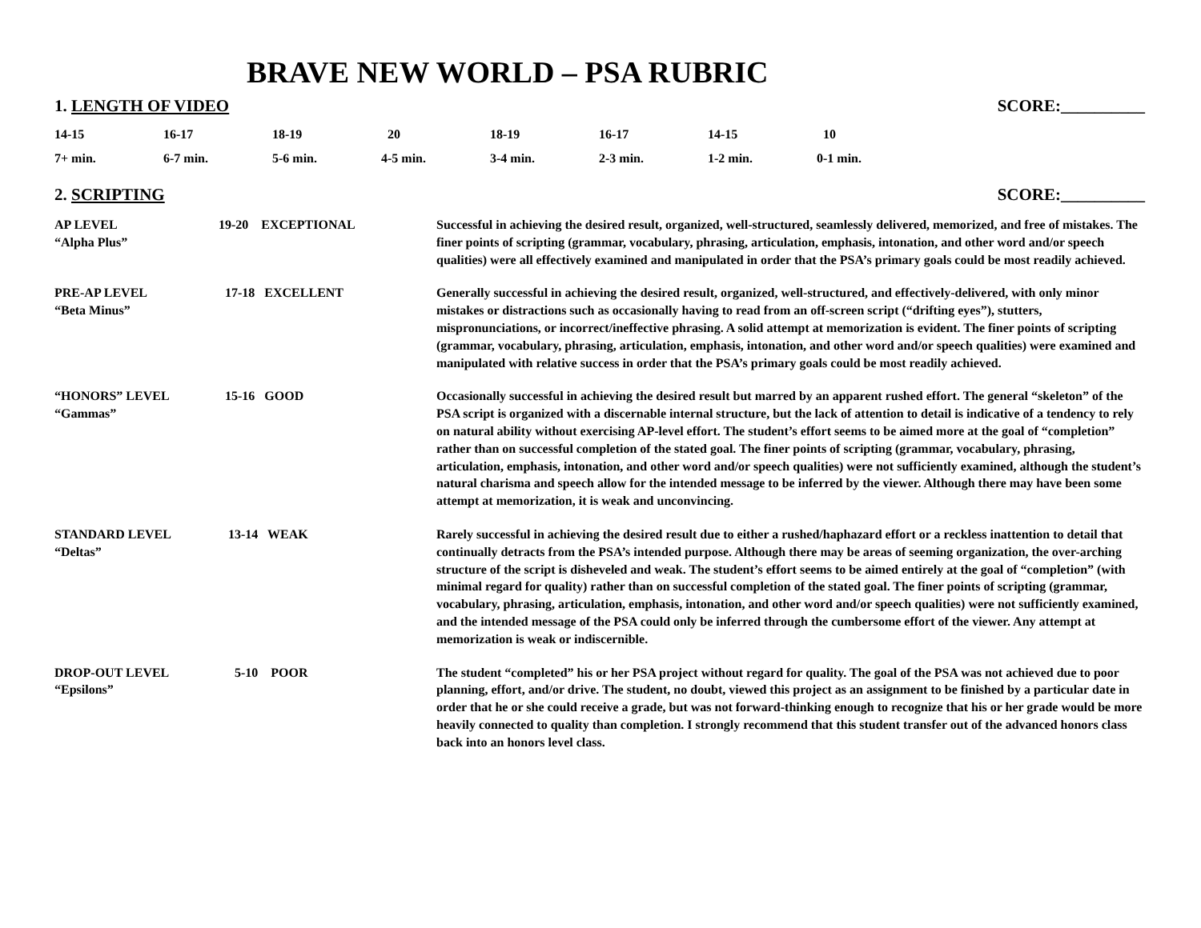BRAVE NEW WORLD – PSA RUBRIC
1. LENGTH OF VIDEO SCORE:__________
| 14-15 | 16-17 | 18-19 | 20 | 18-19 | 16-17 | 14-15 | 10 |
| 7+ min. | 6-7 min. | 5-6 min. | 4-5 min. | 3-4 min. | 2-3 min. | 1-2 min. | 0-1 min. |
2. SCRIPTING SCORE:__________
| AP LEVEL “Alpha Plus” | 19-20 EXCEPTIONAL | Successful in achieving the desired result, organized, well-structured, seamlessly delivered, memorized, and free of mistakes. The finer points of scripting (grammar, vocabulary, phrasing, articulation, emphasis, intonation, and other word and/or speech qualities) were all effectively examined and manipulated in order that the PSA’s primary goals could be most readily achieved. |
| PRE-AP LEVEL “Beta Minus” | 17-18 EXCELLENT | Generally successful in achieving the desired result, organized, well-structured, and effectively-delivered, with only minor mistakes or distractions such as occasionally having to read from an off-screen script (“drifting eyes”), stutters, mispronunciations, or incorrect/ineffective phrasing. A solid attempt at memorization is evident. The finer points of scripting (grammar, vocabulary, phrasing, articulation, emphasis, intonation, and other word and/or speech qualities) were examined and manipulated with relative success in order that the PSA’s primary goals could be most readily achieved. |
| “HONORS” LEVEL “Gammas” | 15-16 GOOD | Occasionally successful in achieving the desired result but marred by an apparent rushed effort. The general “skeleton” of the PSA script is organized with a discernable internal structure, but the lack of attention to detail is indicative of a tendency to rely on natural ability without exercising AP-level effort. The student’s effort seems to be aimed more at the goal of “completion” rather than on successful completion of the stated goal. The finer points of scripting (grammar, vocabulary, phrasing, articulation, emphasis, intonation, and other word and/or speech qualities) were not sufficiently examined, although the student’s natural charisma and speech allow for the intended message to be inferred by the viewer. Although there may have been some attempt at memorization, it is weak and unconvincing. |
| STANDARD LEVEL “Deltas” | 13-14 WEAK | Rarely successful in achieving the desired result due to either a rushed/haphazard effort or a reckless inattention to detail that continually detracts from the PSA’s intended purpose. Although there may be areas of seeming organization, the over-arching structure of the script is disheveled and weak. The student’s effort seems to be aimed entirely at the goal of “completion” (with minimal regard for quality) rather than on successful completion of the stated goal. The finer points of scripting (grammar, vocabulary, phrasing, articulation, emphasis, intonation, and other word and/or speech qualities) were not sufficiently examined, and the intended message of the PSA could only be inferred through the cumbersome effort of the viewer. Any attempt at memorization is weak or indiscernible. |
| DROP-OUT LEVEL “Epsilons” | 5-10 POOR | The student “completed” his or her PSA project without regard for quality. The goal of the PSA was not achieved due to poor planning, effort, and/or drive. The student, no doubt, viewed this project as an assignment to be finished by a particular date in order that he or she could receive a grade, but was not forward-thinking enough to recognize that his or her grade would be more heavily connected to quality than completion. I strongly recommend that this student transfer out of the advanced honors class back into an honors level class. |